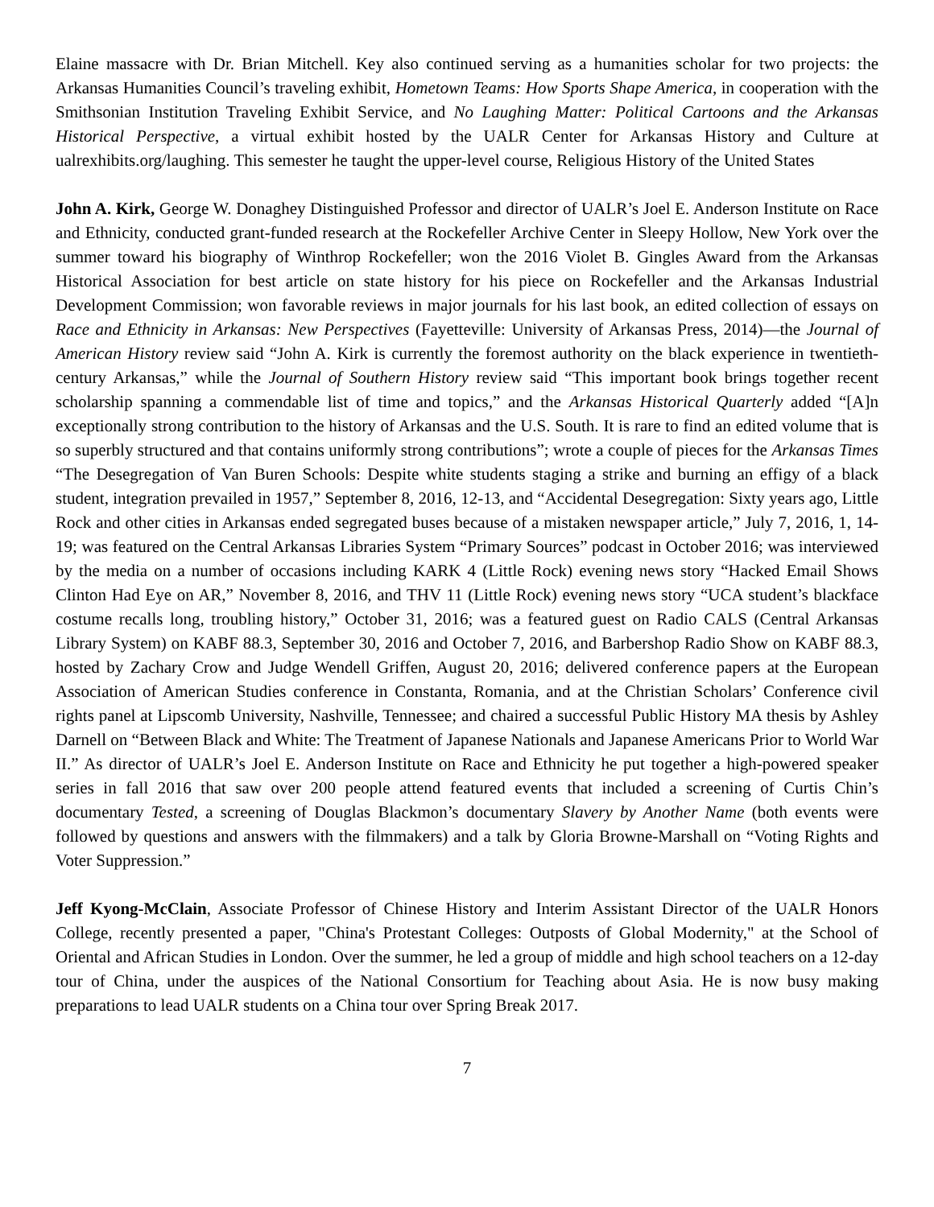Elaine massacre with Dr. Brian Mitchell. Key also continued serving as a humanities scholar for two projects: the Arkansas Humanities Council’s traveling exhibit, Hometown Teams: How Sports Shape America, in cooperation with the Smithsonian Institution Traveling Exhibit Service, and No Laughing Matter: Political Cartoons and the Arkansas Historical Perspective, a virtual exhibit hosted by the UALR Center for Arkansas History and Culture at ualrexhibits.org/laughing. This semester he taught the upper-level course, Religious History of the United States
John A. Kirk, George W. Donaghey Distinguished Professor and director of UALR’s Joel E. Anderson Institute on Race and Ethnicity, conducted grant-funded research at the Rockefeller Archive Center in Sleepy Hollow, New York over the summer toward his biography of Winthrop Rockefeller; won the 2016 Violet B. Gingles Award from the Arkansas Historical Association for best article on state history for his piece on Rockefeller and the Arkansas Industrial Development Commission; won favorable reviews in major journals for his last book, an edited collection of essays on Race and Ethnicity in Arkansas: New Perspectives (Fayetteville: University of Arkansas Press, 2014)—the Journal of American History review said “John A. Kirk is currently the foremost authority on the black experience in twentieth-century Arkansas,” while the Journal of Southern History review said “This important book brings together recent scholarship spanning a commendable list of time and topics,” and the Arkansas Historical Quarterly added “[A]n exceptionally strong contribution to the history of Arkansas and the U.S. South. It is rare to find an edited volume that is so superbly structured and that contains uniformly strong contributions”; wrote a couple of pieces for the Arkansas Times “The Desegregation of Van Buren Schools: Despite white students staging a strike and burning an effigy of a black student, integration prevailed in 1957,” September 8, 2016, 12-13, and “Accidental Desegregation: Sixty years ago, Little Rock and other cities in Arkansas ended segregated buses because of a mistaken newspaper article,” July 7, 2016, 1, 14-19; was featured on the Central Arkansas Libraries System “Primary Sources” podcast in October 2016; was interviewed by the media on a number of occasions including KARK 4 (Little Rock) evening news story “Hacked Email Shows Clinton Had Eye on AR,” November 8, 2016, and THV 11 (Little Rock) evening news story “UCA student’s blackface costume recalls long, troubling history,” October 31, 2016; was a featured guest on Radio CALS (Central Arkansas Library System) on KABF 88.3, September 30, 2016 and October 7, 2016, and Barbershop Radio Show on KABF 88.3, hosted by Zachary Crow and Judge Wendell Griffen, August 20, 2016; delivered conference papers at the European Association of American Studies conference in Constanta, Romania, and at the Christian Scholars’ Conference civil rights panel at Lipscomb University, Nashville, Tennessee; and chaired a successful Public History MA thesis by Ashley Darnell on “Between Black and White: The Treatment of Japanese Nationals and Japanese Americans Prior to World War II.” As director of UALR’s Joel E. Anderson Institute on Race and Ethnicity he put together a high-powered speaker series in fall 2016 that saw over 200 people attend featured events that included a screening of Curtis Chin’s documentary Tested, a screening of Douglas Blackmon’s documentary Slavery by Another Name (both events were followed by questions and answers with the filmmakers) and a talk by Gloria Browne-Marshall on “Voting Rights and Voter Suppression.”
Jeff Kyong-McClain, Associate Professor of Chinese History and Interim Assistant Director of the UALR Honors College, recently presented a paper, "China's Protestant Colleges: Outposts of Global Modernity," at the School of Oriental and African Studies in London. Over the summer, he led a group of middle and high school teachers on a 12-day tour of China, under the auspices of the National Consortium for Teaching about Asia. He is now busy making preparations to lead UALR students on a China tour over Spring Break 2017.
7